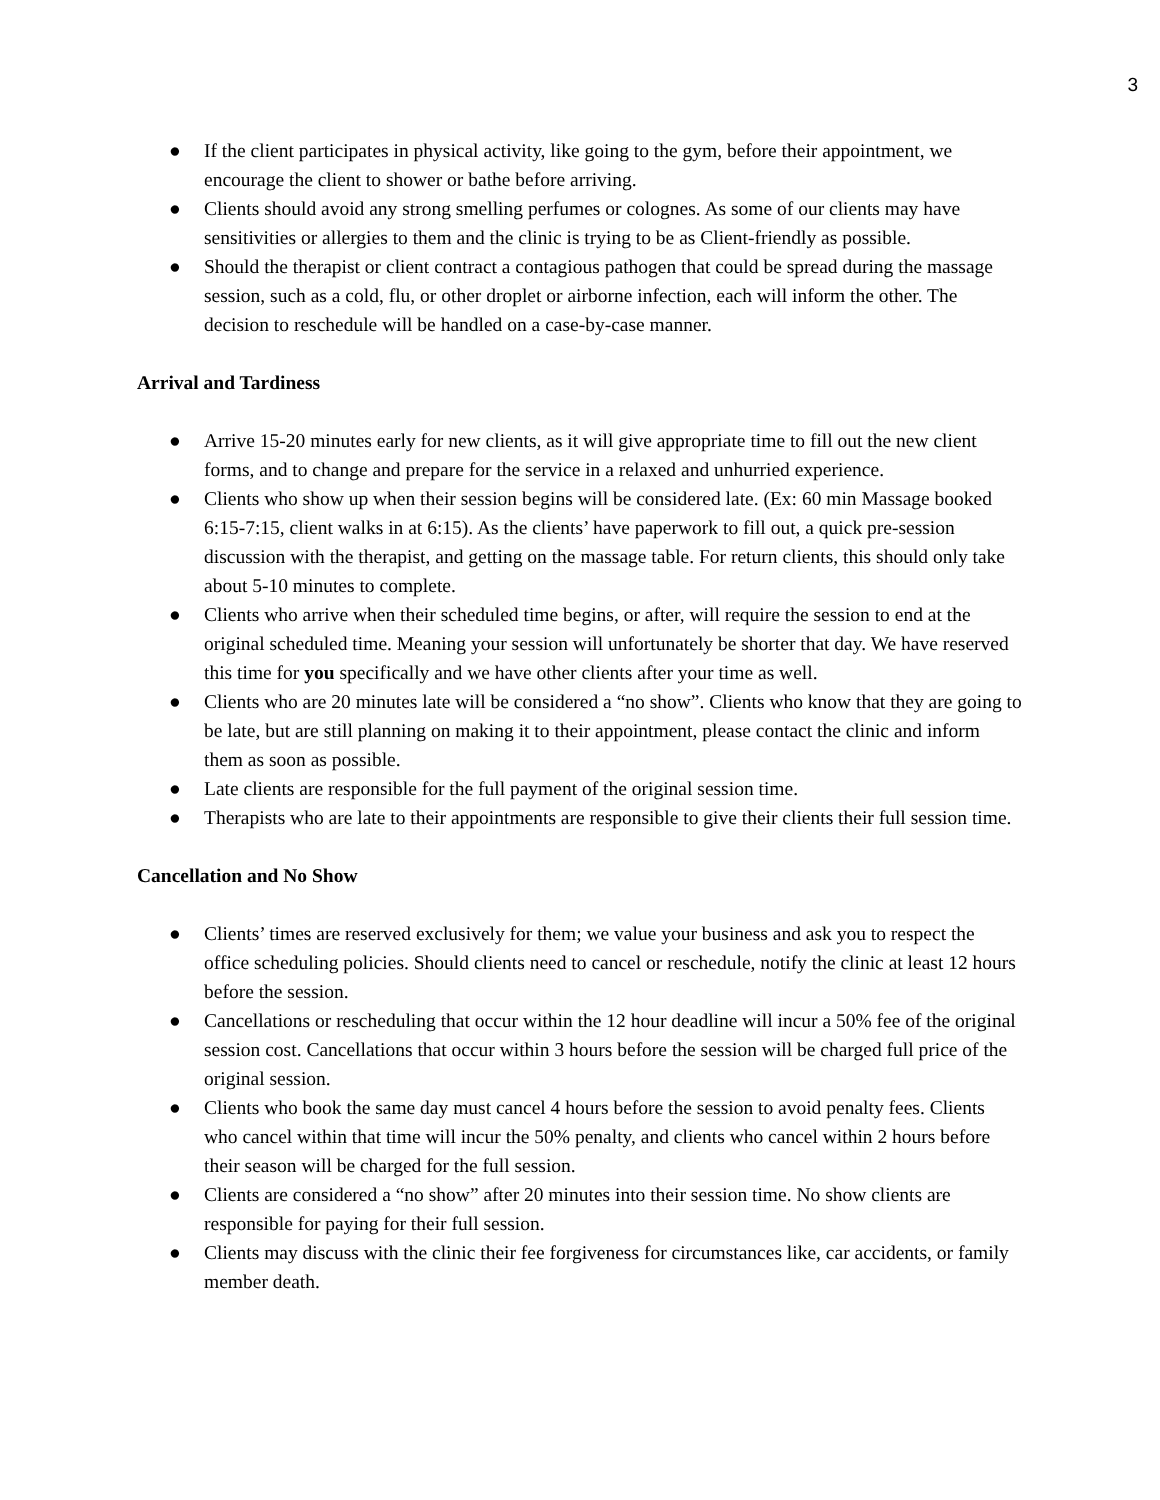3
● If the client participates in physical activity, like going to the gym, before their appointment, we encourage the client to shower or bathe before arriving.
● Clients should avoid any strong smelling perfumes or colognes. As some of our clients may have sensitivities or allergies to them and the clinic is trying to be as Client-friendly as possible.
● Should the therapist or client contract a contagious pathogen that could be spread during the massage session, such as a cold, flu, or other droplet or airborne infection, each will inform the other. The decision to reschedule will be handled on a case-by-case manner.
Arrival and Tardiness
● Arrive 15-20 minutes early for new clients, as it will give appropriate time to fill out the new client forms, and to change and prepare for the service in a relaxed and unhurried experience.
● Clients who show up when their session begins will be considered late. (Ex: 60 min Massage booked 6:15-7:15, client walks in at 6:15). As the clients’ have paperwork to fill out, a quick pre-session discussion with the therapist, and getting on the massage table. For return clients, this should only take about 5-10 minutes to complete.
● Clients who arrive when their scheduled time begins, or after, will require the session to end at the original scheduled time. Meaning your session will unfortunately be shorter that day. We have reserved this time for you specifically and we have other clients after your time as well.
● Clients who are 20 minutes late will be considered a “no show”. Clients who know that they are going to be late, but are still planning on making it to their appointment, please contact the clinic and inform them as soon as possible.
● Late clients are responsible for the full payment of the original session time.
● Therapists who are late to their appointments are responsible to give their clients their full session time.
Cancellation and No Show
● Clients’ times are reserved exclusively for them; we value your business and ask you to respect the office scheduling policies. Should clients need to cancel or reschedule, notify the clinic at least 12 hours before the session.
● Cancellations or rescheduling that occur within the 12 hour deadline will incur a 50% fee of the original session cost. Cancellations that occur within 3 hours before the session will be charged full price of the original session.
● Clients who book the same day must cancel 4 hours before the session to avoid penalty fees. Clients who cancel within that time will incur the 50% penalty, and clients who cancel within 2 hours before their season will be charged for the full session.
● Clients are considered a “no show” after 20 minutes into their session time. No show clients are responsible for paying for their full session.
● Clients may discuss with the clinic their fee forgiveness for circumstances like, car accidents, or family member death.